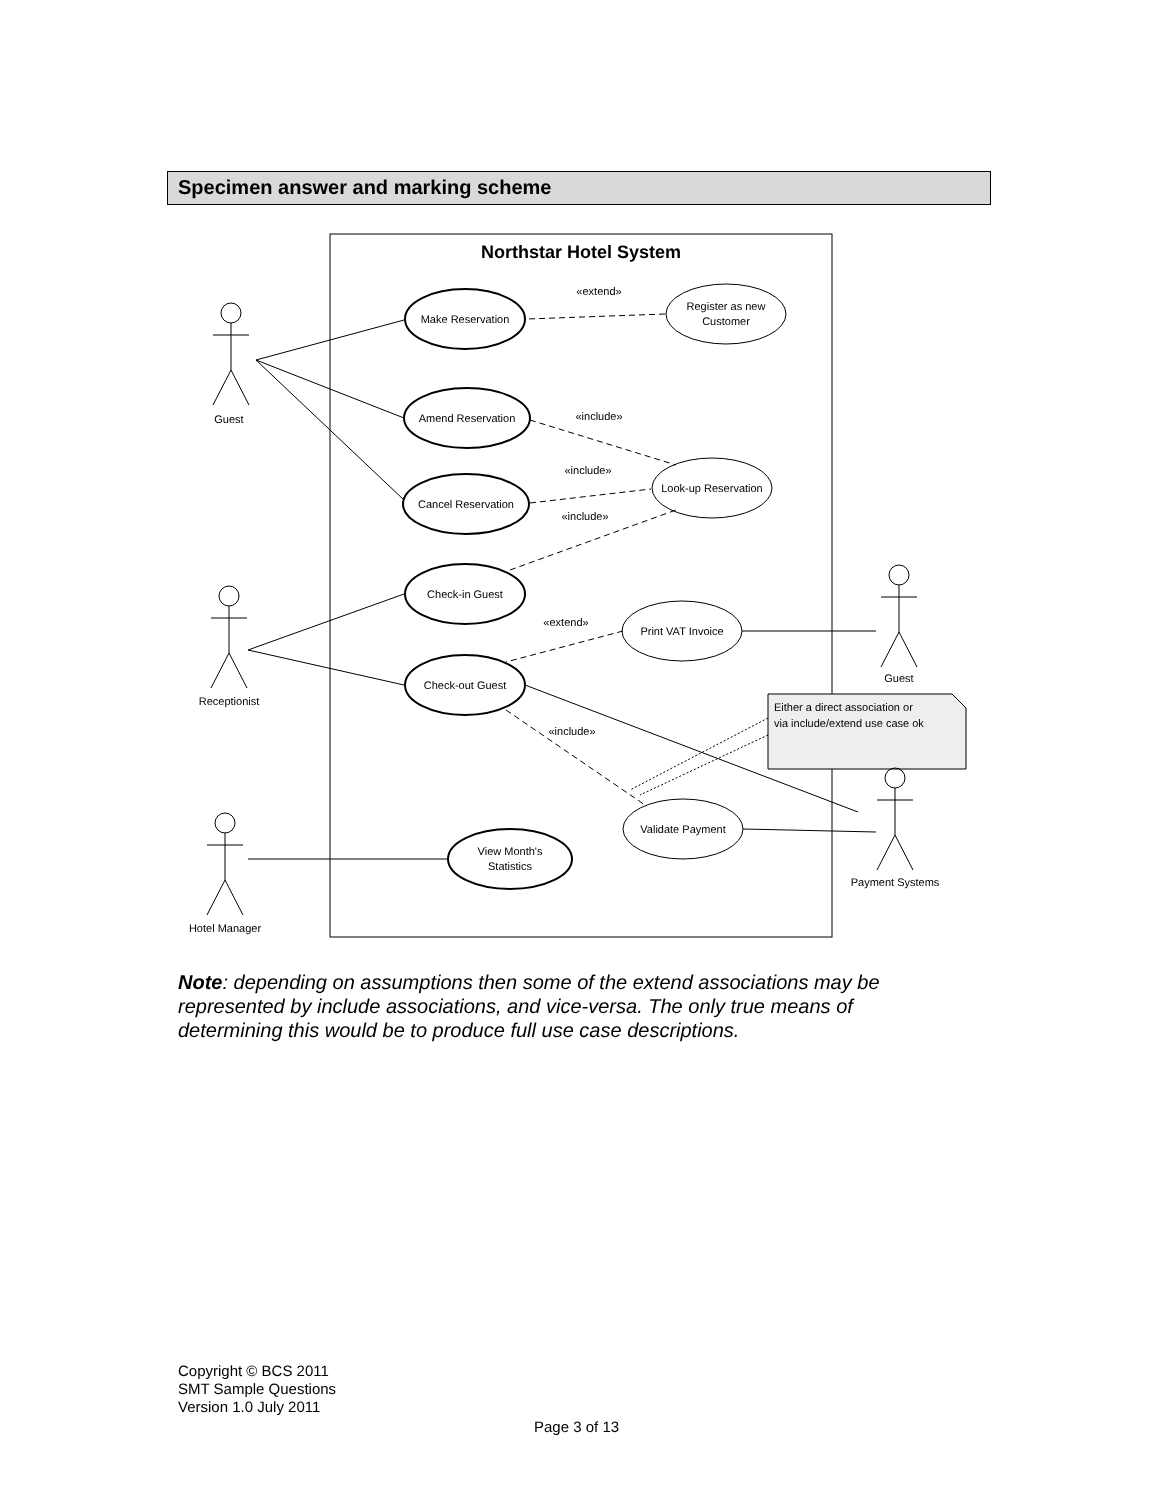Specimen answer and marking scheme
Northstar Hotel System
Make Reservation
Register as new
Customer
Amend Reservation
Cancel Reservation
Look-up Reservation
Check-in Guest
Print VAT Invoice
Check-out Guest
Validate Payment
View Month's
Statistics
«extend»
«include»
«include»
«include»
«extend»
«include»
Guest
Receptionist
Hotel Manager
Guest
Payment Systems
Either a direct association or
via include/extend use case ok
Note: depending on assumptions then some of the extend associations may be represented by include associations, and vice-versa. The only true means of determining this would be to produce full use case descriptions.
Copyright © BCS 2011
SMT Sample Questions
Version 1.0 July 2011
Page 3 of 13